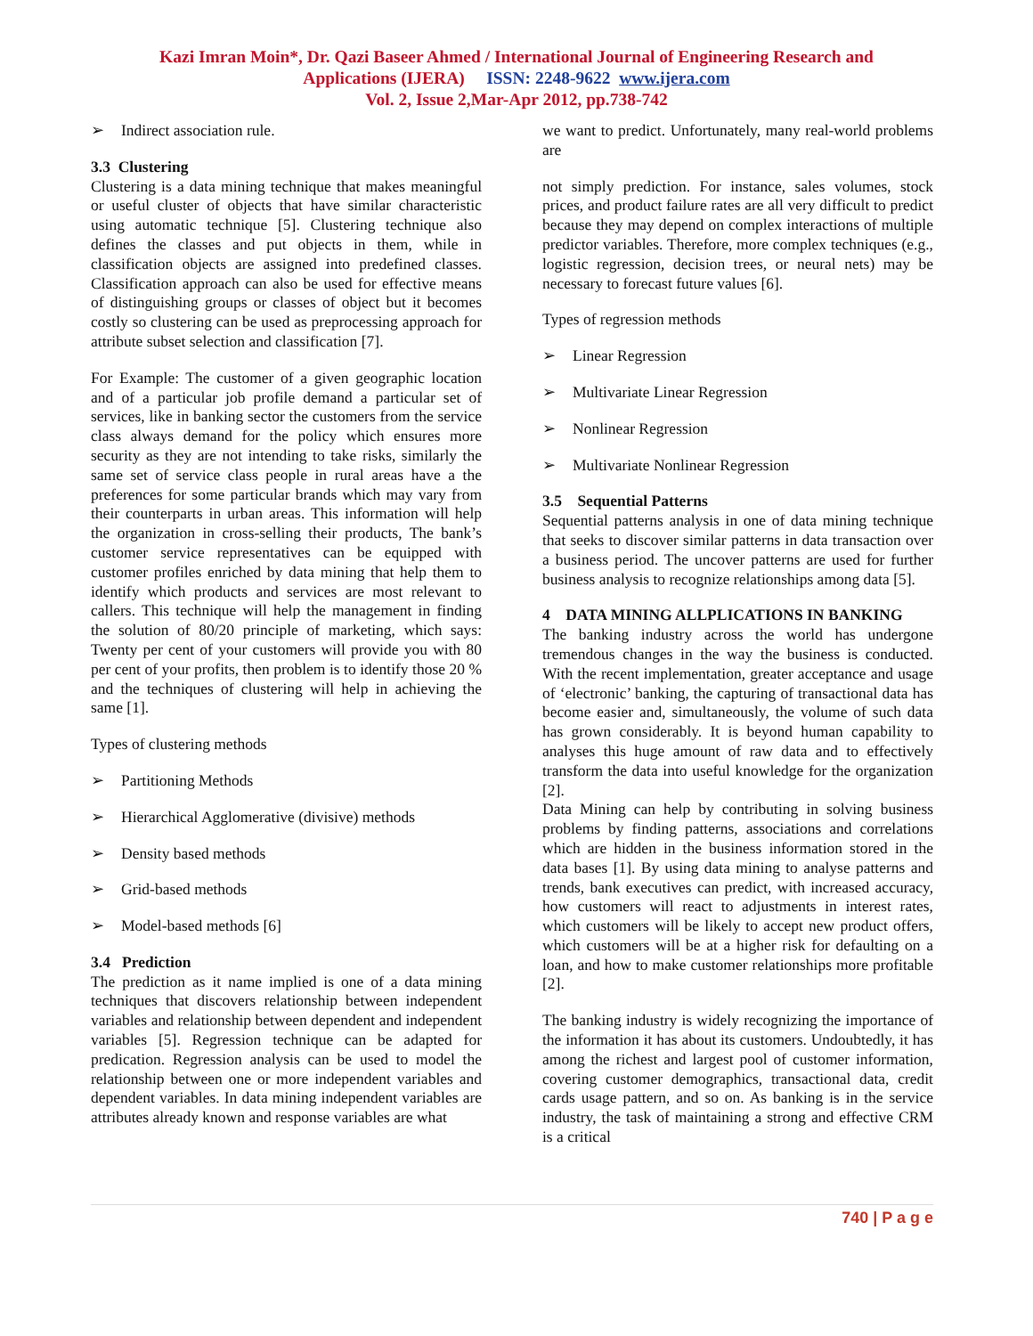Kazi Imran Moin*, Dr. Qazi Baseer Ahmed / International Journal of Engineering Research and
Applications (IJERA) ISSN: 2248-9622 www.ijera.com
Vol. 2, Issue 2,Mar-Apr 2012, pp.738-742
➢ Indirect association rule.
3.3 Clustering
Clustering is a data mining technique that makes meaningful or useful cluster of objects that have similar characteristic using automatic technique [5]. Clustering technique also defines the classes and put objects in them, while in classification objects are assigned into predefined classes. Classification approach can also be used for effective means of distinguishing groups or classes of object but it becomes costly so clustering can be used as preprocessing approach for attribute subset selection and classification [7].
For Example: The customer of a given geographic location and of a particular job profile demand a particular set of services, like in banking sector the customers from the service class always demand for the policy which ensures more security as they are not intending to take risks, similarly the same set of service class people in rural areas have a the preferences for some particular brands which may vary from their counterparts in urban areas. This information will help the organization in cross-selling their products, The bank’s customer service representatives can be equipped with customer profiles enriched by data mining that help them to identify which products and services are most relevant to callers. This technique will help the management in finding the solution of 80/20 principle of marketing, which says: Twenty per cent of your customers will provide you with 80 per cent of your profits, then problem is to identify those 20 % and the techniques of clustering will help in achieving the same [1].
Types of clustering methods
➢ Partitioning Methods
➢ Hierarchical Agglomerative (divisive) methods
➢ Density based methods
➢ Grid-based methods
➢ Model-based methods [6]
3.4 Prediction
The prediction as it name implied is one of a data mining techniques that discovers relationship between independent variables and relationship between dependent and independent variables [5]. Regression technique can be adapted for predication. Regression analysis can be used to model the relationship between one or more independent variables and dependent variables. In data mining independent variables are attributes already known and response variables are what
we want to predict. Unfortunately, many real-world problems are
not simply prediction. For instance, sales volumes, stock prices, and product failure rates are all very difficult to predict because they may depend on complex interactions of multiple predictor variables. Therefore, more complex techniques (e.g., logistic regression, decision trees, or neural nets) may be necessary to forecast future values [6].
Types of regression methods
➢ Linear Regression
➢ Multivariate Linear Regression
➢ Nonlinear Regression
➢ Multivariate Nonlinear Regression
3.5 Sequential Patterns
Sequential patterns analysis in one of data mining technique that seeks to discover similar patterns in data transaction over a business period. The uncover patterns are used for further business analysis to recognize relationships among data [5].
4 DATA MINING ALLPLICATIONS IN BANKING
The banking industry across the world has undergone tremendous changes in the way the business is conducted. With the recent implementation, greater acceptance and usage of ‘electronic’ banking, the capturing of transactional data has become easier and, simultaneously, the volume of such data has grown considerably. It is beyond human capability to analyses this huge amount of raw data and to effectively transform the data into useful knowledge for the organization [2].
Data Mining can help by contributing in solving business problems by finding patterns, associations and correlations which are hidden in the business information stored in the data bases [1]. By using data mining to analyse patterns and trends, bank executives can predict, with increased accuracy, how customers will react to adjustments in interest rates, which customers will be likely to accept new product offers, which customers will be at a higher risk for defaulting on a loan, and how to make customer relationships more profitable [2].
The banking industry is widely recognizing the importance of the information it has about its customers. Undoubtedly, it has among the richest and largest pool of customer information, covering customer demographics, transactional data, credit cards usage pattern, and so on. As banking is in the service industry, the task of maintaining a strong and effective CRM is a critical
740 | P a g e